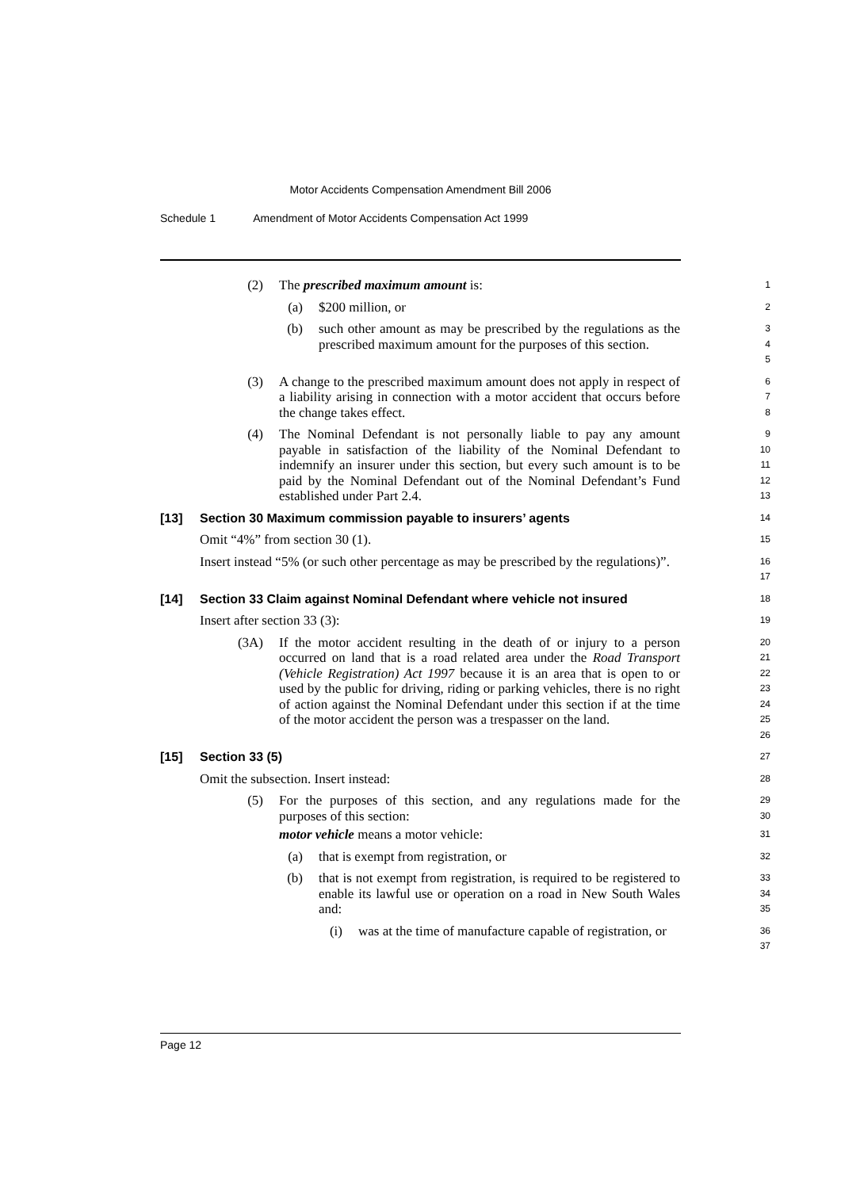Motor Accidents Compensation Amendment Bill 2006
Schedule 1 Amendment of Motor Accidents Compensation Act 1999
(2) The prescribed maximum amount is:
1
(a) $200 million, or
2
(b) such other amount as may be prescribed by the regulations as the prescribed maximum amount for the purposes of this section.
3 4 5
(3) A change to the prescribed maximum amount does not apply in respect of a liability arising in connection with a motor accident that occurs before the change takes effect.
6 7 8
(4) The Nominal Defendant is not personally liable to pay any amount payable in satisfaction of the liability of the Nominal Defendant to indemnify an insurer under this section, but every such amount is to be paid by the Nominal Defendant out of the Nominal Defendant’s Fund established under Part 2.4.
9 10 11 12 13
[13] Section 30 Maximum commission payable to insurers’ agents
14
Omit “4%” from section 30 (1).
15
Insert instead “5% (or such other percentage as may be prescribed by the regulations)”.
16 17
[14] Section 33 Claim against Nominal Defendant where vehicle not insured
18
Insert after section 33 (3):
19
(3A) If the motor accident resulting in the death of or injury to a person occurred on land that is a road related area under the Road Transport (Vehicle Registration) Act 1997 because it is an area that is open to or used by the public for driving, riding or parking vehicles, there is no right of action against the Nominal Defendant under this section if at the time of the motor accident the person was a trespasser on the land.
20 21 22 23 24 25 26
[15] Section 33 (5)
27
Omit the subsection. Insert instead:
28
(5) For the purposes of this section, and any regulations made for the purposes of this section:
29 30
motor vehicle means a motor vehicle:
31
(a) that is exempt from registration, or
32
(b) that is not exempt from registration, is required to be registered to enable its lawful use or operation on a road in New South Wales and:
33 34 35
(i) was at the time of manufacture capable of registration, or
36 37
Page 12